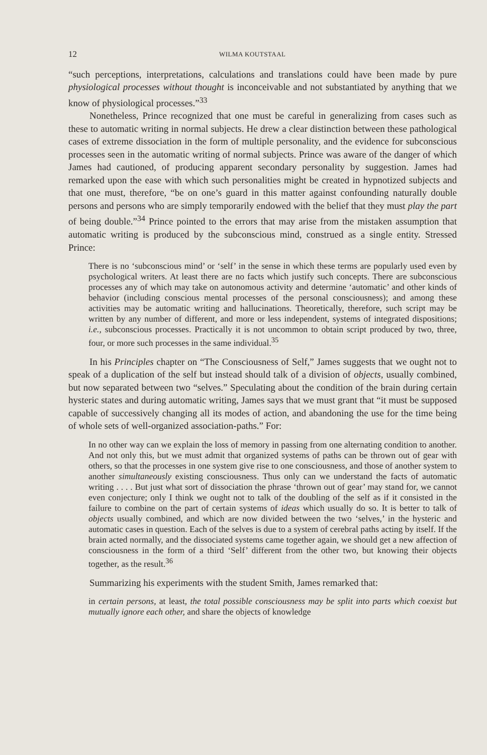12 WILMA KOUTSTAAL
“such perceptions, interpretations, calculations and translations could have been made by pure physiological processes without thought is inconceivable and not substantiated by anything that we know of physiological processes.”<sup>33</sup>
Nonetheless, Prince recognized that one must be careful in generalizing from cases such as these to automatic writing in normal subjects. He drew a clear distinction between these pathological cases of extreme dissociation in the form of multiple personality, and the evidence for subconscious processes seen in the automatic writing of normal subjects. Prince was aware of the danger of which James had cautioned, of producing apparent secondary personality by suggestion. James had remarked upon the ease with which such personalities might be created in hypnotized subjects and that one must, therefore, “be on one’s guard in this matter against confounding naturally double persons and persons who are simply temporarily endowed with the belief that they must play the part of being double.”<sup>34</sup> Prince pointed to the errors that may arise from the mistaken assumption that automatic writing is produced by the subconscious mind, construed as a single entity. Stressed Prince:
There is no ‘subconscious mind’ or ‘self’ in the sense in which these terms are popularly used even by psychological writers. At least there are no facts which justify such concepts. There are subconscious processes any of which may take on autonomous activity and determine ‘automatic’ and other kinds of behavior (including conscious mental processes of the personal consciousness); and among these activities may be automatic writing and hallucinations. Theoretically, therefore, such script may be written by any number of different, and more or less independent, systems of integrated dispositions; i.e., subconscious processes. Practically it is not uncommon to obtain script produced by two, three, four, or more such processes in the same individual.<sup>35</sup>
In his Principles chapter on “The Consciousness of Self,” James suggests that we ought not to speak of a duplication of the self but instead should talk of a division of objects, usually combined, but now separated between two “selves.” Speculating about the condition of the brain during certain hysteric states and during automatic writing, James says that we must grant that “it must be supposed capable of successively changing all its modes of action, and abandoning the use for the time being of whole sets of well-organized association-paths.” For:
In no other way can we explain the loss of memory in passing from one alternating condition to another. And not only this, but we must admit that organized systems of paths can be thrown out of gear with others, so that the processes in one system give rise to one consciousness, and those of another system to another simultaneously existing consciousness. Thus only can we understand the facts of automatic writing . . . . But just what sort of dissociation the phrase ‘thrown out of gear’ may stand for, we cannot even conjecture; only I think we ought not to talk of the doubling of the self as if it consisted in the failure to combine on the part of certain systems of ideas which usually do so. It is better to talk of objects usually combined, and which are now divided between the two ‘selves,’ in the hysteric and automatic cases in question. Each of the selves is due to a system of cerebral paths acting by itself. If the brain acted normally, and the dissociated systems came together again, we should get a new affection of consciousness in the form of a third ‘Self’ different from the other two, but knowing their objects together, as the result.<sup>36</sup>
Summarizing his experiments with the student Smith, James remarked that:
in certain persons, at least, the total possible consciousness may be split into parts which coexist but mutually ignore each other, and share the objects of knowledge